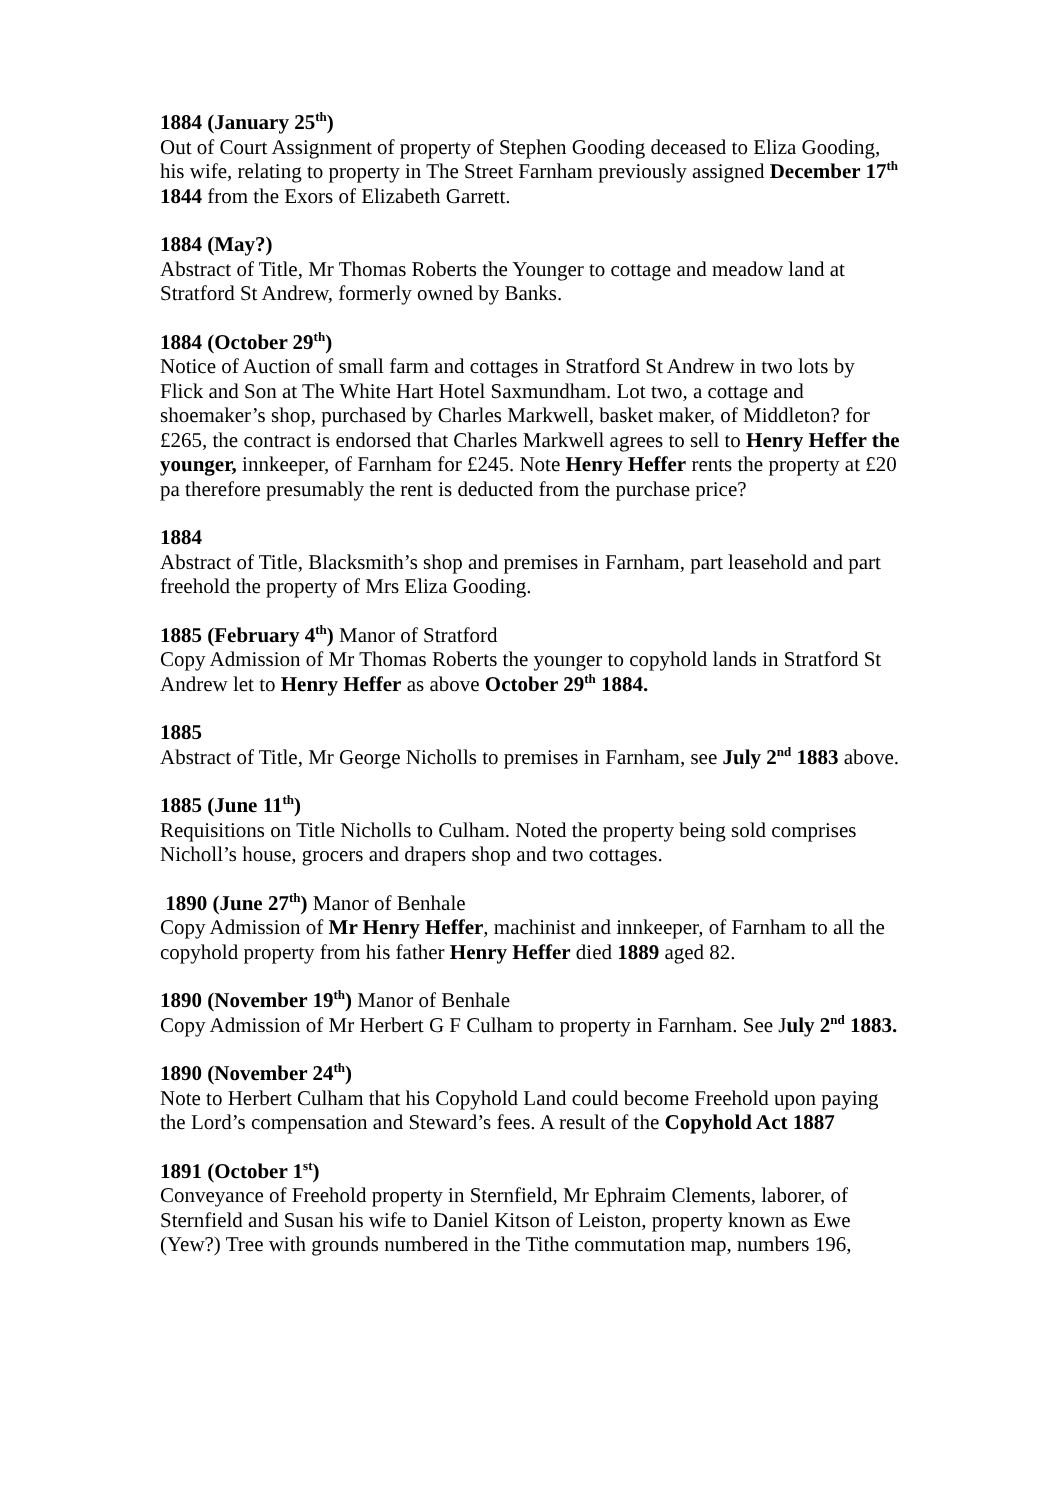1884 (January 25<sup>th</sup>)
Out of Court Assignment of property of Stephen Gooding deceased to Eliza Gooding, his wife, relating to property in The Street Farnham previously assigned December 17<sup>th</sup> 1844 from the Exors of Elizabeth Garrett.
1884 (May?)
Abstract of Title, Mr Thomas Roberts the Younger to cottage and meadow land at Stratford St Andrew, formerly owned by Banks.
1884 (October 29<sup>th</sup>)
Notice of Auction of small farm and cottages in Stratford St Andrew in two lots by Flick and Son at The White Hart Hotel Saxmundham. Lot two, a cottage and shoemaker’s shop, purchased by Charles Markwell, basket maker, of Middleton? for £265, the contract is endorsed that Charles Markwell agrees to sell to Henry Heffer the younger, innkeeper, of Farnham for £245. Note Henry Heffer rents the property at £20 pa therefore presumably the rent is deducted from the purchase price?
1884
Abstract of Title, Blacksmith’s shop and premises in Farnham, part leasehold and part freehold the property of Mrs Eliza Gooding.
1885 (February 4<sup>th</sup>) Manor of Stratford
Copy Admission of Mr Thomas Roberts the younger to copyhold lands in Stratford St Andrew let to Henry Heffer as above October 29<sup>th</sup> 1884.
1885
Abstract of Title, Mr George Nicholls to premises in Farnham, see July 2<sup>nd</sup> 1883 above.
1885 (June 11<sup>th</sup>)
Requisitions on Title Nicholls to Culham. Noted the property being sold comprises Nicholl’s house, grocers and drapers shop and two cottages.
1890 (June 27<sup>th</sup>) Manor of Benhale
Copy Admission of Mr Henry Heffer, machinist and innkeeper, of Farnham to all the copyhold property from his father Henry Heffer died 1889 aged 82.
1890 (November 19<sup>th</sup>) Manor of Benhale
Copy Admission of Mr Herbert G F Culham to property in Farnham. See July 2<sup>nd</sup> 1883.
1890 (November 24<sup>th</sup>)
Note to Herbert Culham that his Copyhold Land could become Freehold upon paying the Lord’s compensation and Steward’s fees. A result of the Copyhold Act 1887
1891 (October 1<sup>st</sup>)
Conveyance of Freehold property in Sternfield, Mr Ephraim Clements, laborer, of Sternfield and Susan his wife to Daniel Kitson of Leiston, property known as Ewe (Yew?) Tree with grounds numbered in the Tithe commutation map, numbers 196,